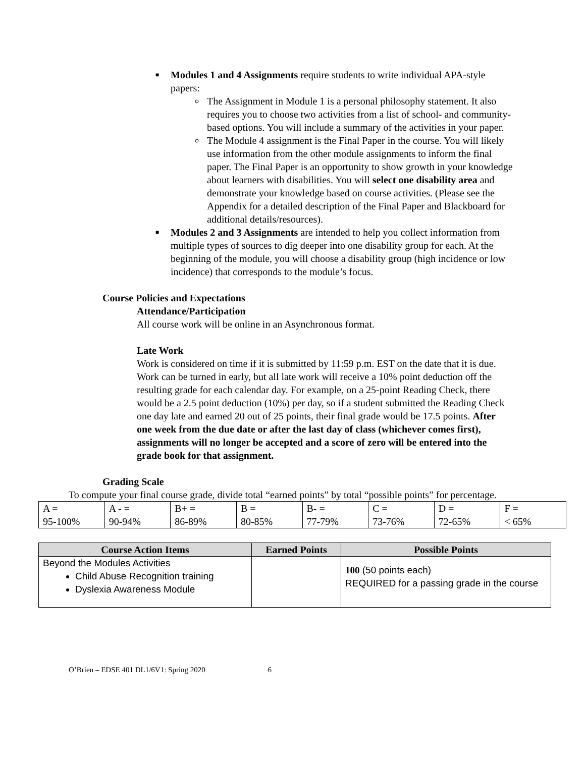■ Modules 1 and 4 Assignments require students to write individual APA-style papers:
The Assignment in Module 1 is a personal philosophy statement. It also requires you to choose two activities from a list of school- and community-based options. You will include a summary of the activities in your paper.
The Module 4 assignment is the Final Paper in the course. You will likely use information from the other module assignments to inform the final paper. The Final Paper is an opportunity to show growth in your knowledge about learners with disabilities. You will select one disability area and demonstrate your knowledge based on course activities. (Please see the Appendix for a detailed description of the Final Paper and Blackboard for additional details/resources).
■ Modules 2 and 3 Assignments are intended to help you collect information from multiple types of sources to dig deeper into one disability group for each. At the beginning of the module, you will choose a disability group (high incidence or low incidence) that corresponds to the module’s focus.
Course Policies and Expectations
Attendance/Participation
All course work will be online in an Asynchronous format.
Late Work
Work is considered on time if it is submitted by 11:59 p.m. EST on the date that it is due. Work can be turned in early, but all late work will receive a 10% point deduction off the resulting grade for each calendar day. For example, on a 25-point Reading Check, there would be a 2.5 point deduction (10%) per day, so if a student submitted the Reading Check one day late and earned 20 out of 25 points, their final grade would be 17.5 points. After one week from the due date or after the last day of class (whichever comes first), assignments will no longer be accepted and a score of zero will be entered into the grade book for that assignment.
Grading Scale
To compute your final course grade, divide total “earned points” by total “possible points” for percentage.
| A = 95-100% | A - = 90-94% | B+ = 86-89% | B = 80-85% | B- = 77-79% | C = 73-76% | D = 72-65% | F = < 65% |
| Course Action Items | Earned Points | Possible Points |
| --- | --- | --- |
| Beyond the Modules Activities Child Abuse Recognition training Dyslexia Awareness Module | | 100 (50 points each) REQUIRED for a passing grade in the course |
O’Brien – EDSE 401 DL1/6V1: Spring 2020 6